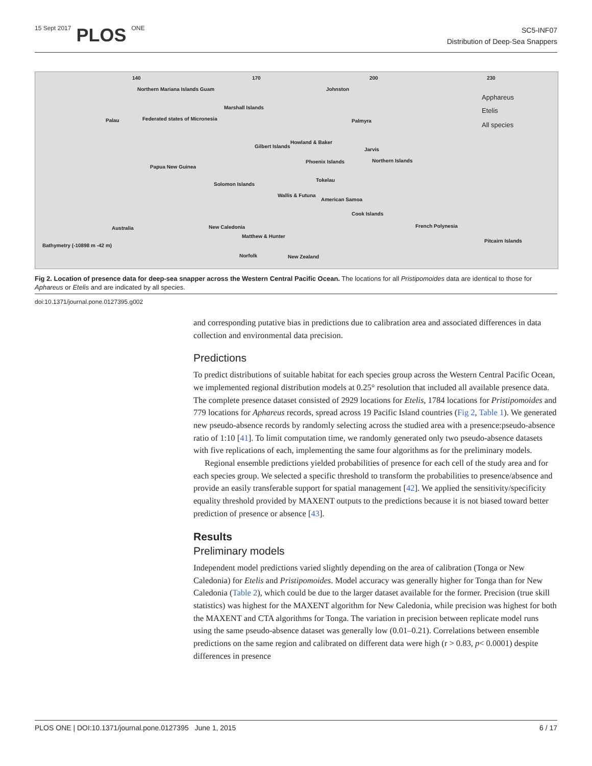15 Sept 2017 PLOS ONE
SC5-INF07
Distribution of Deep-Sea Snappers
140 170 200 230
Northern Mariana Islands Guam Johnston
Apphareus
Etelis
All species
Marshall Islands
Federated states of Micronesia Palau Palmyra
Gilbert Islands
Howland & Baker
Jarvis
Phoenix Islands Northern Islands
Papua New Guinea
Solomon Islands
Tokelau
Wallis & Futuna
American Samoa
Cook Islands
Australia New Caledonia French Polynesia
Matthew & Hunter
Pitcairn Islands
Bathymetry (-10898 m -42 m)
Norfolk New Zealand
Fig 2. Location of presence data for deep-sea snapper across the Western Central Pacific Ocean. The locations for all Pristipomoides data are identical to those for Aphareus or Etelis and are indicated by all species.
doi:10.1371/journal.pone.0127395.g002
and corresponding putative bias in predictions due to calibration area and associated differences in data collection and environmental data precision.
Predictions
To predict distributions of suitable habitat for each species group across the Western Central Pacific Ocean, we implemented regional distribution models at 0.25° resolution that included all available presence data. The complete presence dataset consisted of 2929 locations for Etelis, 1784 locations for Pristipomoides and 779 locations for Aphareus records, spread across 19 Pacific Island countries (Fig 2, Table 1). We generated new pseudo-absence records by randomly selecting across the studied area with a presence:pseudo-absence ratio of 1:10 [41]. To limit computation time, we randomly generated only two pseudo-absence datasets with five replications of each, implementing the same four algorithms as for the preliminary models.
Regional ensemble predictions yielded probabilities of presence for each cell of the study area and for each species group. We selected a specific threshold to transform the probabilities to presence/absence and provide an easily transferable support for spatial management [42]. We applied the sensitivity/specificity equality threshold provided by MAXENT outputs to the predictions because it is not biased toward better prediction of presence or absence [43].
Results
Preliminary models
Independent model predictions varied slightly depending on the area of calibration (Tonga or New Caledonia) for Etelis and Pristipomoides. Model accuracy was generally higher for Tonga than for New Caledonia (Table 2), which could be due to the larger dataset available for the former. Precision (true skill statistics) was highest for the MAXENT algorithm for New Caledonia, while precision was highest for both the MAXENT and CTA algorithms for Tonga. The variation in precision between replicate model runs using the same pseudo-absence dataset was generally low (0.01–0.21). Correlations between ensemble predictions on the same region and calibrated on different data were high (r > 0.83, p< 0.0001) despite differences in presence
PLOS ONE | DOI:10.1371/journal.pone.0127395 June 1, 2015 6 / 17